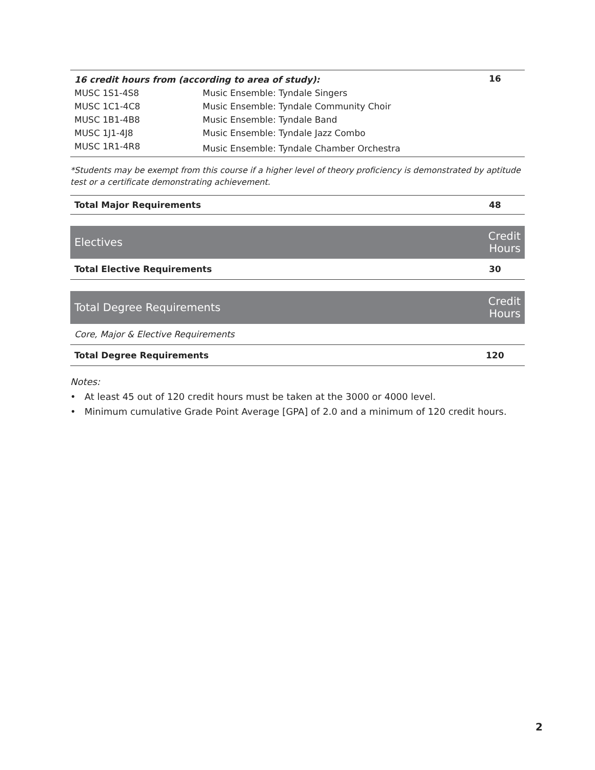| 16 credit hours from (according to area of study): | | 16 |
| MUSC 1S1-4S8 | Music Ensemble: Tyndale Singers | |
| MUSC 1C1-4C8 | Music Ensemble: Tyndale Community Choir | |
| MUSC 1B1-4B8 | Music Ensemble: Tyndale Band | |
| MUSC 1J1-4J8 | Music Ensemble: Tyndale Jazz Combo | |
| MUSC 1R1-4R8 | Music Ensemble: Tyndale Chamber Orchestra | |
*Students may be exempt from this course if a higher level of theory proficiency is demonstrated by aptitude test or a certificate demonstrating achievement.
| Total Major Requirements | 48 |
| Electives | Credit Hours |
| --- | --- |
| Total Elective Requirements | 30 |
| Total Degree Requirements | Credit Hours |
| --- | --- |
| Core, Major & Elective Requirements | |
| Total Degree Requirements | 120 |
Notes:
• At least 45 out of 120 credit hours must be taken at the 3000 or 4000 level.
• Minimum cumulative Grade Point Average [GPA] of 2.0 and a minimum of 120 credit hours.
2